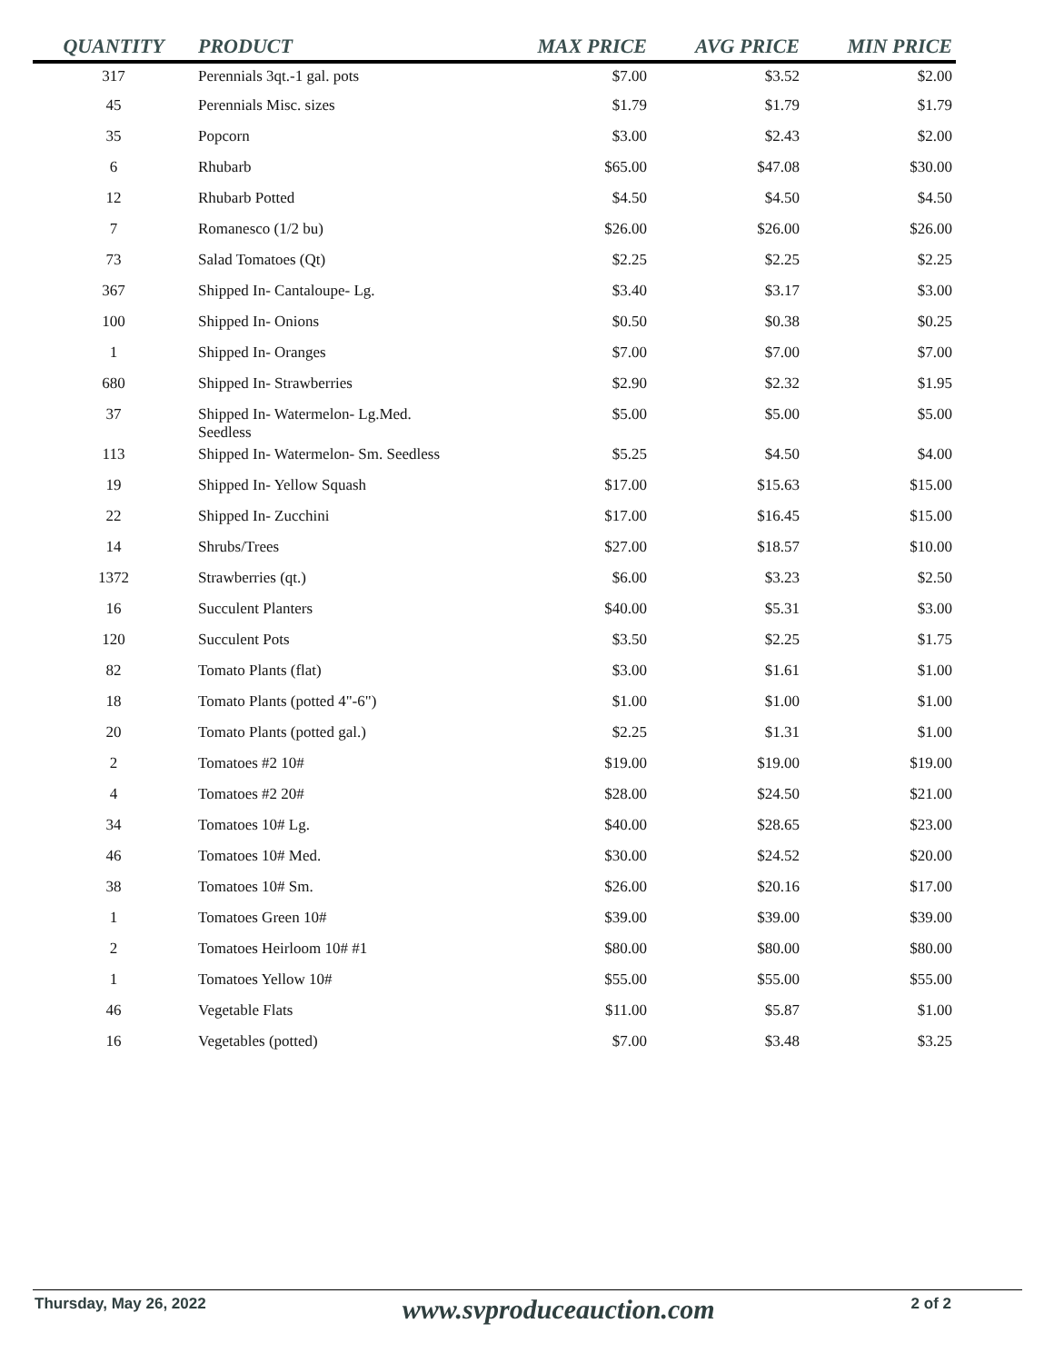| QUANTITY | PRODUCT | MAX PRICE | AVG PRICE | MIN PRICE |
| --- | --- | --- | --- | --- |
| 317 | Perennials 3qt.-1 gal. pots | $7.00 | $3.52 | $2.00 |
| 45 | Perennials Misc. sizes | $1.79 | $1.79 | $1.79 |
| 35 | Popcorn | $3.00 | $2.43 | $2.00 |
| 6 | Rhubarb | $65.00 | $47.08 | $30.00 |
| 12 | Rhubarb Potted | $4.50 | $4.50 | $4.50 |
| 7 | Romanesco (1/2 bu) | $26.00 | $26.00 | $26.00 |
| 73 | Salad Tomatoes (Qt) | $2.25 | $2.25 | $2.25 |
| 367 | Shipped In- Cantaloupe- Lg. | $3.40 | $3.17 | $3.00 |
| 100 | Shipped In- Onions | $0.50 | $0.38 | $0.25 |
| 1 | Shipped In- Oranges | $7.00 | $7.00 | $7.00 |
| 680 | Shipped In- Strawberries | $2.90 | $2.32 | $1.95 |
| 37 | Shipped In- Watermelon- Lg.Med. Seedless | $5.00 | $5.00 | $5.00 |
| 113 | Shipped In- Watermelon- Sm. Seedless | $5.25 | $4.50 | $4.00 |
| 19 | Shipped In- Yellow Squash | $17.00 | $15.63 | $15.00 |
| 22 | Shipped In- Zucchini | $17.00 | $16.45 | $15.00 |
| 14 | Shrubs/Trees | $27.00 | $18.57 | $10.00 |
| 1372 | Strawberries (qt.) | $6.00 | $3.23 | $2.50 |
| 16 | Succulent Planters | $40.00 | $5.31 | $3.00 |
| 120 | Succulent Pots | $3.50 | $2.25 | $1.75 |
| 82 | Tomato Plants (flat) | $3.00 | $1.61 | $1.00 |
| 18 | Tomato Plants (potted 4"-6") | $1.00 | $1.00 | $1.00 |
| 20 | Tomato Plants (potted gal.) | $2.25 | $1.31 | $1.00 |
| 2 | Tomatoes #2 10# | $19.00 | $19.00 | $19.00 |
| 4 | Tomatoes #2 20# | $28.00 | $24.50 | $21.00 |
| 34 | Tomatoes 10# Lg. | $40.00 | $28.65 | $23.00 |
| 46 | Tomatoes 10# Med. | $30.00 | $24.52 | $20.00 |
| 38 | Tomatoes 10# Sm. | $26.00 | $20.16 | $17.00 |
| 1 | Tomatoes Green 10# | $39.00 | $39.00 | $39.00 |
| 2 | Tomatoes Heirloom 10# #1 | $80.00 | $80.00 | $80.00 |
| 1 | Tomatoes Yellow 10# | $55.00 | $55.00 | $55.00 |
| 46 | Vegetable Flats | $11.00 | $5.87 | $1.00 |
| 16 | Vegetables (potted) | $7.00 | $3.48 | $3.25 |
Thursday, May 26, 2022 www.svproduceauction.com 2 of 2